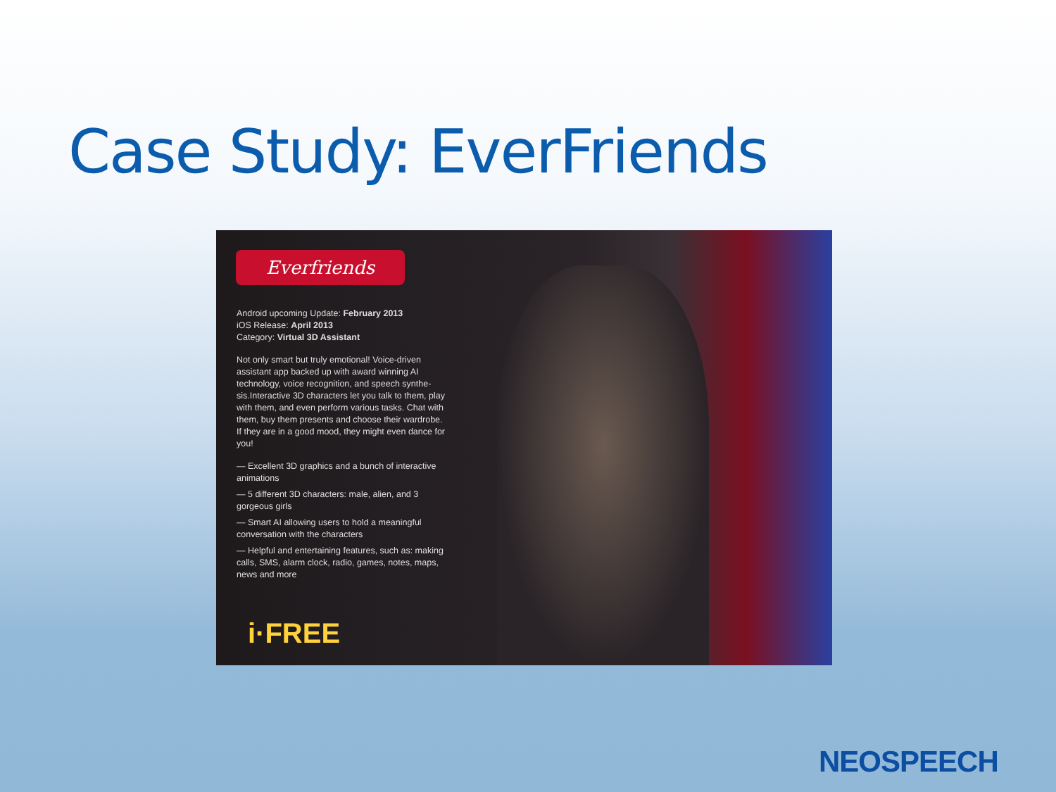Case Study: EverFriends
Everfriends
Android upcoming Update: February 2013
iOS Release: April 2013
Category: Virtual 3D Assistant
Not only smart but truly emotional! Voice-driven assistant app backed up with award winning AI technology, voice recognition, and speech synthe-sis.Interactive 3D characters let you talk to them, play with them, and even perform various tasks. Chat with them, buy them presents and choose their wardrobe. If they are in a good mood, they might even dance for you!
— Excellent 3D graphics and a bunch of interactive animations
— 5 different 3D characters: male, alien, and 3 gorgeous girls
— Smart AI allowing users to hold a meaningful conversation with the characters
— Helpful and entertaining features, such as: making calls, SMS, alarm clock, radio, games, notes, maps, news and more
i·FREE
NEOSPEECH